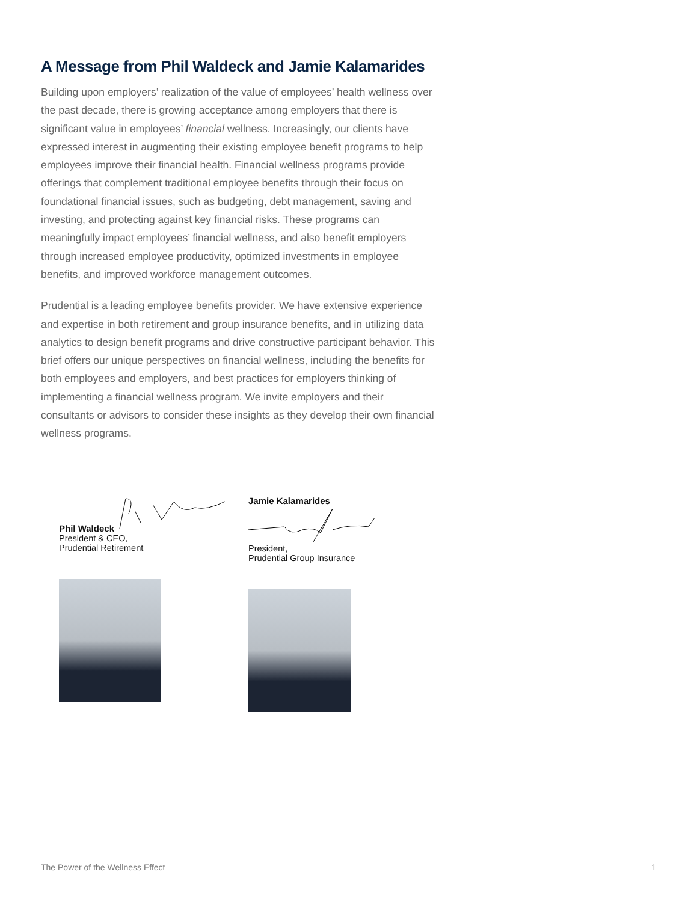A Message from Phil Waldeck and Jamie Kalamarides
Building upon employers’ realization of the value of employees’ health wellness over the past decade, there is growing acceptance among employers that there is significant value in employees’ financial wellness. Increasingly, our clients have expressed interest in augmenting their existing employee benefit programs to help employees improve their financial health. Financial wellness programs provide offerings that complement traditional employee benefits through their focus on foundational financial issues, such as budgeting, debt management, saving and investing, and protecting against key financial risks. These programs can meaningfully impact employees’ financial wellness, and also benefit employers through increased employee productivity, optimized investments in employee benefits, and improved workforce management outcomes.
Prudential is a leading employee benefits provider. We have extensive experience and expertise in both retirement and group insurance benefits, and in utilizing data analytics to design benefit programs and drive constructive participant behavior. This brief offers our unique perspectives on financial wellness, including the benefits for both employees and employers, and best practices for employers thinking of implementing a financial wellness program. We invite employers and their consultants or advisors to consider these insights as they develop their own financial wellness programs.
Phil Waldeck
President & CEO,
Prudential Retirement
Jamie Kalamarides
President,
Prudential Group Insurance
The Power of the Wellness Effect 1